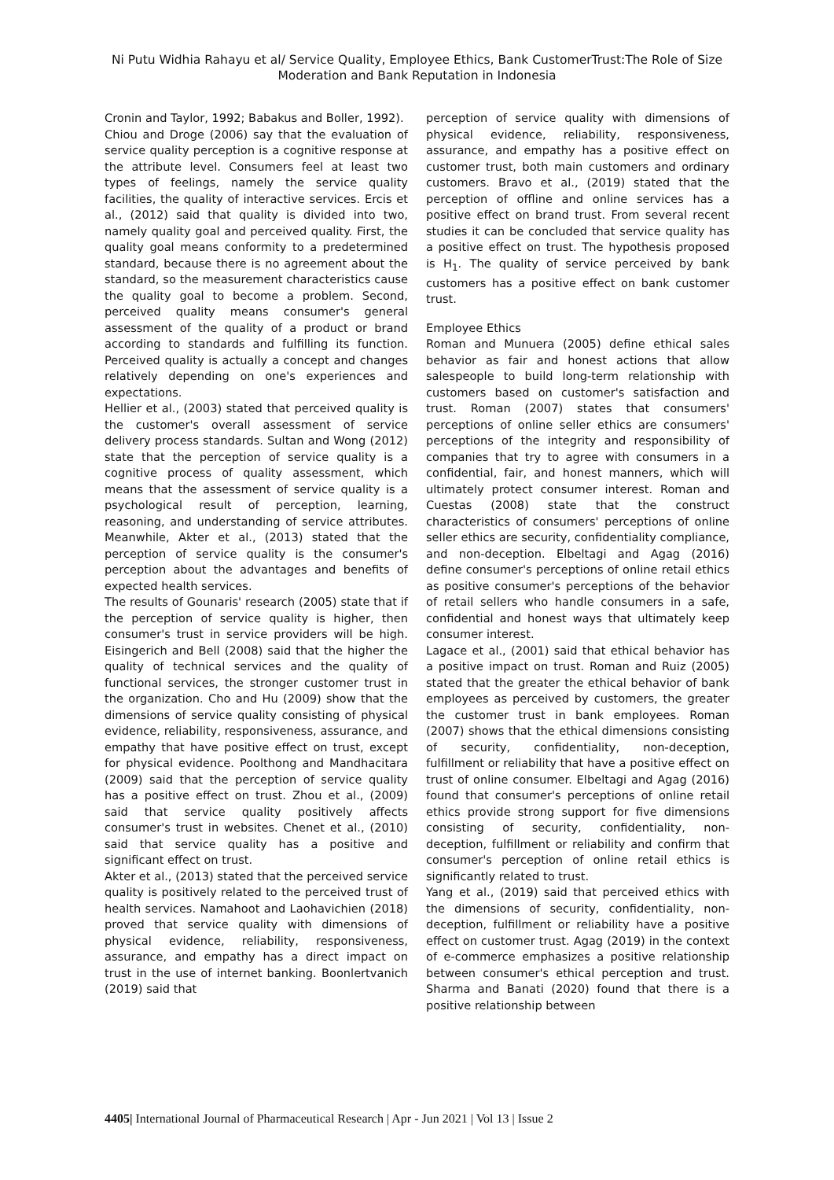Ni Putu Widhia Rahayu et al/ Service Quality, Employee Ethics, Bank CustomerTrust:The Role of Size Moderation and Bank Reputation in Indonesia
Cronin and Taylor, 1992; Babakus and Boller, 1992).
Chiou and Droge (2006) say that the evaluation of service quality perception is a cognitive response at the attribute level. Consumers feel at least two types of feelings, namely the service quality facilities, the quality of interactive services. Ercis et al., (2012) said that quality is divided into two, namely quality goal and perceived quality. First, the quality goal means conformity to a predetermined standard, because there is no agreement about the standard, so the measurement characteristics cause the quality goal to become a problem. Second, perceived quality means consumer's general assessment of the quality of a product or brand according to standards and fulfilling its function. Perceived quality is actually a concept and changes relatively depending on one's experiences and expectations.
Hellier et al., (2003) stated that perceived quality is the customer's overall assessment of service delivery process standards. Sultan and Wong (2012) state that the perception of service quality is a cognitive process of quality assessment, which means that the assessment of service quality is a psychological result of perception, learning, reasoning, and understanding of service attributes. Meanwhile, Akter et al., (2013) stated that the perception of service quality is the consumer's perception about the advantages and benefits of expected health services.
The results of Gounaris' research (2005) state that if the perception of service quality is higher, then consumer's trust in service providers will be high. Eisingerich and Bell (2008) said that the higher the quality of technical services and the quality of functional services, the stronger customer trust in the organization. Cho and Hu (2009) show that the dimensions of service quality consisting of physical evidence, reliability, responsiveness, assurance, and empathy that have positive effect on trust, except for physical evidence. Poolthong and Mandhacitara (2009) said that the perception of service quality has a positive effect on trust. Zhou et al., (2009) said that service quality positively affects consumer's trust in websites. Chenet et al., (2010) said that service quality has a positive and significant effect on trust.
Akter et al., (2013) stated that the perceived service quality is positively related to the perceived trust of health services. Namahoot and Laohavichien (2018) proved that service quality with dimensions of physical evidence, reliability, responsiveness, assurance, and empathy has a direct impact on trust in the use of internet banking. Boonlertvanich (2019) said that
perception of service quality with dimensions of physical evidence, reliability, responsiveness, assurance, and empathy has a positive effect on customer trust, both main customers and ordinary customers. Bravo et al., (2019) stated that the perception of offline and online services has a positive effect on brand trust. From several recent studies it can be concluded that service quality has a positive effect on trust. The hypothesis proposed is H<sub>1</sub>. The quality of service perceived by bank customers has a positive effect on bank customer trust.
Employee Ethics
Roman and Munuera (2005) define ethical sales behavior as fair and honest actions that allow salespeople to build long-term relationship with customers based on customer's satisfaction and trust. Roman (2007) states that consumers' perceptions of online seller ethics are consumers' perceptions of the integrity and responsibility of companies that try to agree with consumers in a confidential, fair, and honest manners, which will ultimately protect consumer interest. Roman and Cuestas (2008) state that the construct characteristics of consumers' perceptions of online seller ethics are security, confidentiality compliance, and non-deception. Elbeltagi and Agag (2016) define consumer's perceptions of online retail ethics as positive consumer's perceptions of the behavior of retail sellers who handle consumers in a safe, confidential and honest ways that ultimately keep consumer interest.
Lagace et al., (2001) said that ethical behavior has a positive impact on trust. Roman and Ruiz (2005) stated that the greater the ethical behavior of bank employees as perceived by customers, the greater the customer trust in bank employees. Roman (2007) shows that the ethical dimensions consisting of security, confidentiality, non-deception, fulfillment or reliability that have a positive effect on trust of online consumer. Elbeltagi and Agag (2016) found that consumer's perceptions of online retail ethics provide strong support for five dimensions consisting of security, confidentiality, non-deception, fulfillment or reliability and confirm that consumer's perception of online retail ethics is significantly related to trust.
Yang et al., (2019) said that perceived ethics with the dimensions of security, confidentiality, non-deception, fulfillment or reliability have a positive effect on customer trust. Agag (2019) in the context of e-commerce emphasizes a positive relationship between consumer's ethical perception and trust. Sharma and Banati (2020) found that there is a positive relationship between
4405| International Journal of Pharmaceutical Research | Apr - Jun 2021 | Vol 13 | Issue 2